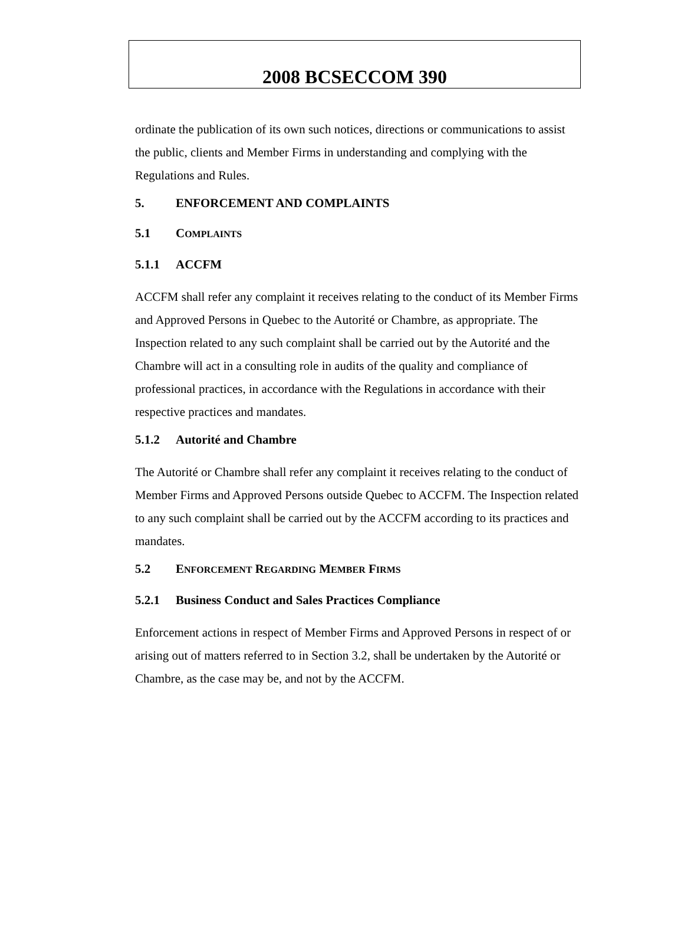2008 BCSECCOM 390
ordinate the publication of its own such notices, directions or communications to assist the public, clients and Member Firms in understanding and complying with the Regulations and Rules.
5. ENFORCEMENT AND COMPLAINTS
5.1 COMPLAINTS
5.1.1 ACCFM
ACCFM shall refer any complaint it receives relating to the conduct of its Member Firms and Approved Persons in Quebec to the Autorité or Chambre, as appropriate. The Inspection related to any such complaint shall be carried out by the Autorité and the Chambre will act in a consulting role in audits of the quality and compliance of professional practices, in accordance with the Regulations in accordance with their respective practices and mandates.
5.1.2 Autorité and Chambre
The Autorité or Chambre shall refer any complaint it receives relating to the conduct of Member Firms and Approved Persons outside Quebec to ACCFM. The Inspection related to any such complaint shall be carried out by the ACCFM according to its practices and mandates.
5.2 ENFORCEMENT REGARDING MEMBER FIRMS
5.2.1 Business Conduct and Sales Practices Compliance
Enforcement actions in respect of Member Firms and Approved Persons in respect of or arising out of matters referred to in Section 3.2, shall be undertaken by the Autorité or Chambre, as the case may be, and not by the ACCFM.